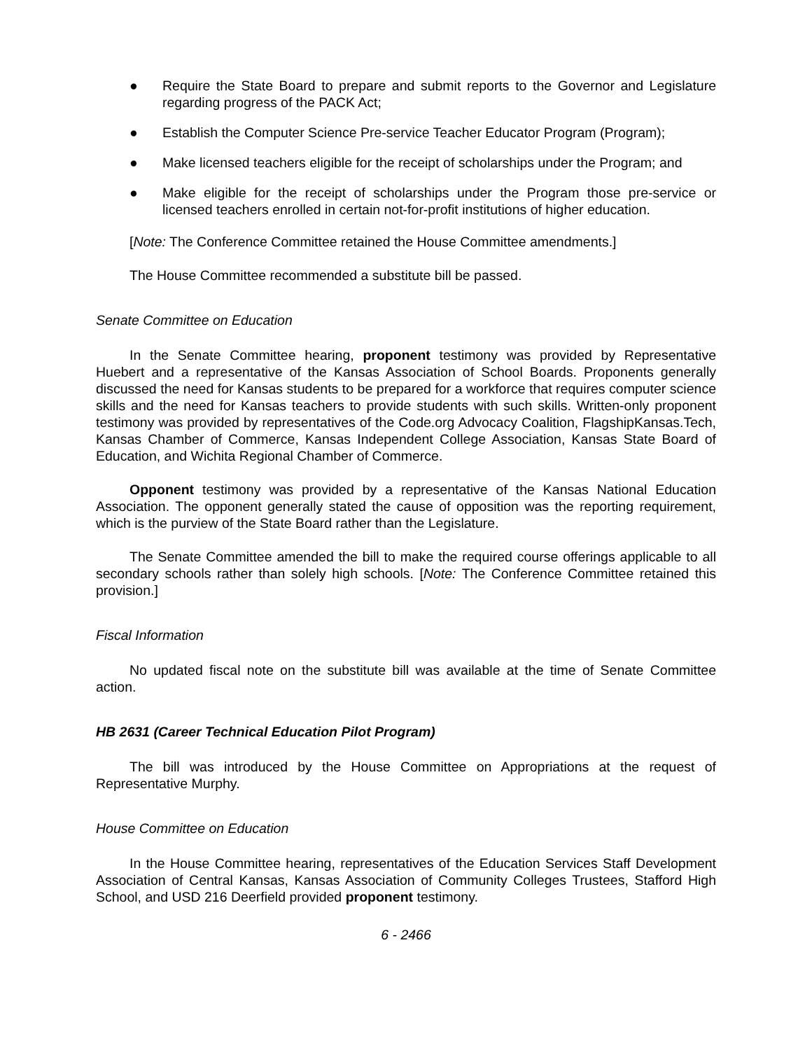● Require the State Board to prepare and submit reports to the Governor and Legislature regarding progress of the PACK Act;
● Establish the Computer Science Pre-service Teacher Educator Program (Program);
● Make licensed teachers eligible for the receipt of scholarships under the Program; and
● Make eligible for the receipt of scholarships under the Program those pre-service or licensed teachers enrolled in certain not-for-profit institutions of higher education.
[Note: The Conference Committee retained the House Committee amendments.]
The House Committee recommended a substitute bill be passed.
Senate Committee on Education
In the Senate Committee hearing, proponent testimony was provided by Representative Huebert and a representative of the Kansas Association of School Boards. Proponents generally discussed the need for Kansas students to be prepared for a workforce that requires computer science skills and the need for Kansas teachers to provide students with such skills. Written-only proponent testimony was provided by representatives of the Code.org Advocacy Coalition, FlagshipKansas.Tech, Kansas Chamber of Commerce, Kansas Independent College Association, Kansas State Board of Education, and Wichita Regional Chamber of Commerce.
Opponent testimony was provided by a representative of the Kansas National Education Association. The opponent generally stated the cause of opposition was the reporting requirement, which is the purview of the State Board rather than the Legislature.
The Senate Committee amended the bill to make the required course offerings applicable to all secondary schools rather than solely high schools. [Note: The Conference Committee retained this provision.]
Fiscal Information
No updated fiscal note on the substitute bill was available at the time of Senate Committee action.
HB 2631 (Career Technical Education Pilot Program)
The bill was introduced by the House Committee on Appropriations at the request of Representative Murphy.
House Committee on Education
In the House Committee hearing, representatives of the Education Services Staff Development Association of Central Kansas, Kansas Association of Community Colleges Trustees, Stafford High School, and USD 216 Deerfield provided proponent testimony.
6 - 2466